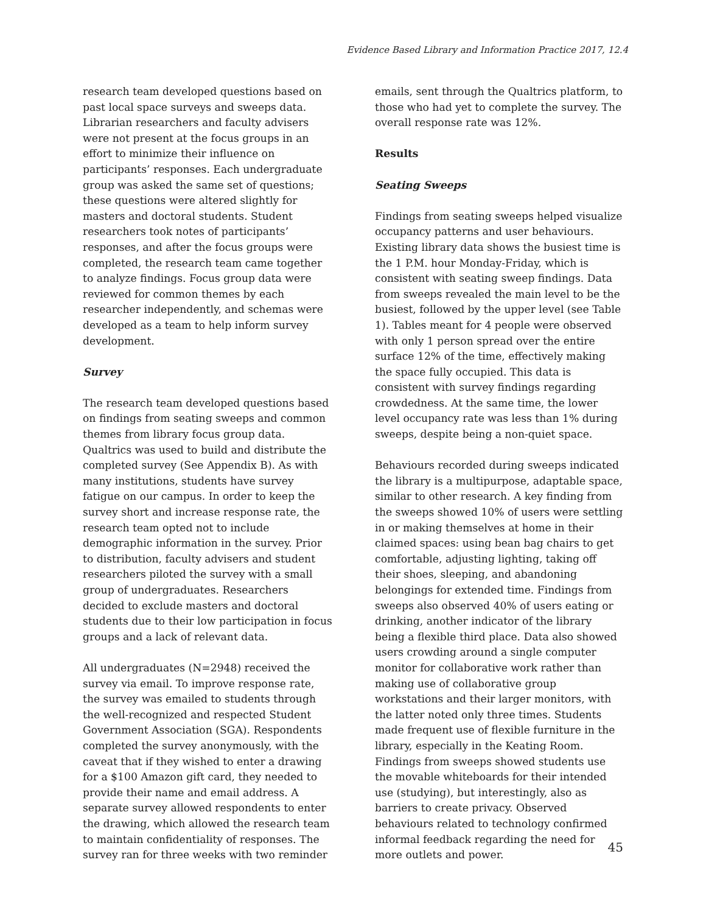Evidence Based Library and Information Practice 2017, 12.4
research team developed questions based on past local space surveys and sweeps data. Librarian researchers and faculty advisers were not present at the focus groups in an effort to minimize their influence on participants’ responses. Each undergraduate group was asked the same set of questions; these questions were altered slightly for masters and doctoral students. Student researchers took notes of participants’ responses, and after the focus groups were completed, the research team came together to analyze findings. Focus group data were reviewed for common themes by each researcher independently, and schemas were developed as a team to help inform survey development.
Survey
The research team developed questions based on findings from seating sweeps and common themes from library focus group data. Qualtrics was used to build and distribute the completed survey (See Appendix B). As with many institutions, students have survey fatigue on our campus. In order to keep the survey short and increase response rate, the research team opted not to include demographic information in the survey. Prior to distribution, faculty advisers and student researchers piloted the survey with a small group of undergraduates. Researchers decided to exclude masters and doctoral students due to their low participation in focus groups and a lack of relevant data.
All undergraduates (N=2948) received the survey via email. To improve response rate, the survey was emailed to students through the well-recognized and respected Student Government Association (SGA). Respondents completed the survey anonymously, with the caveat that if they wished to enter a drawing for a $100 Amazon gift card, they needed to provide their name and email address. A separate survey allowed respondents to enter the drawing, which allowed the research team to maintain confidentiality of responses. The survey ran for three weeks with two reminder
emails, sent through the Qualtrics platform, to those who had yet to complete the survey. The overall response rate was 12%.
Results
Seating Sweeps
Findings from seating sweeps helped visualize occupancy patterns and user behaviours. Existing library data shows the busiest time is the 1 P.M. hour Monday-Friday, which is consistent with seating sweep findings. Data from sweeps revealed the main level to be the busiest, followed by the upper level (see Table 1). Tables meant for 4 people were observed with only 1 person spread over the entire surface 12% of the time, effectively making the space fully occupied. This data is consistent with survey findings regarding crowdedness. At the same time, the lower level occupancy rate was less than 1% during sweeps, despite being a non-quiet space.
Behaviours recorded during sweeps indicated the library is a multipurpose, adaptable space, similar to other research. A key finding from the sweeps showed 10% of users were settling in or making themselves at home in their claimed spaces: using bean bag chairs to get comfortable, adjusting lighting, taking off their shoes, sleeping, and abandoning belongings for extended time. Findings from sweeps also observed 40% of users eating or drinking, another indicator of the library being a flexible third place. Data also showed users crowding around a single computer monitor for collaborative work rather than making use of collaborative group workstations and their larger monitors, with the latter noted only three times. Students made frequent use of flexible furniture in the library, especially in the Keating Room. Findings from sweeps showed students use the movable whiteboards for their intended use (studying), but interestingly, also as barriers to create privacy. Observed behaviours related to technology confirmed informal feedback regarding the need for more outlets and power.
45